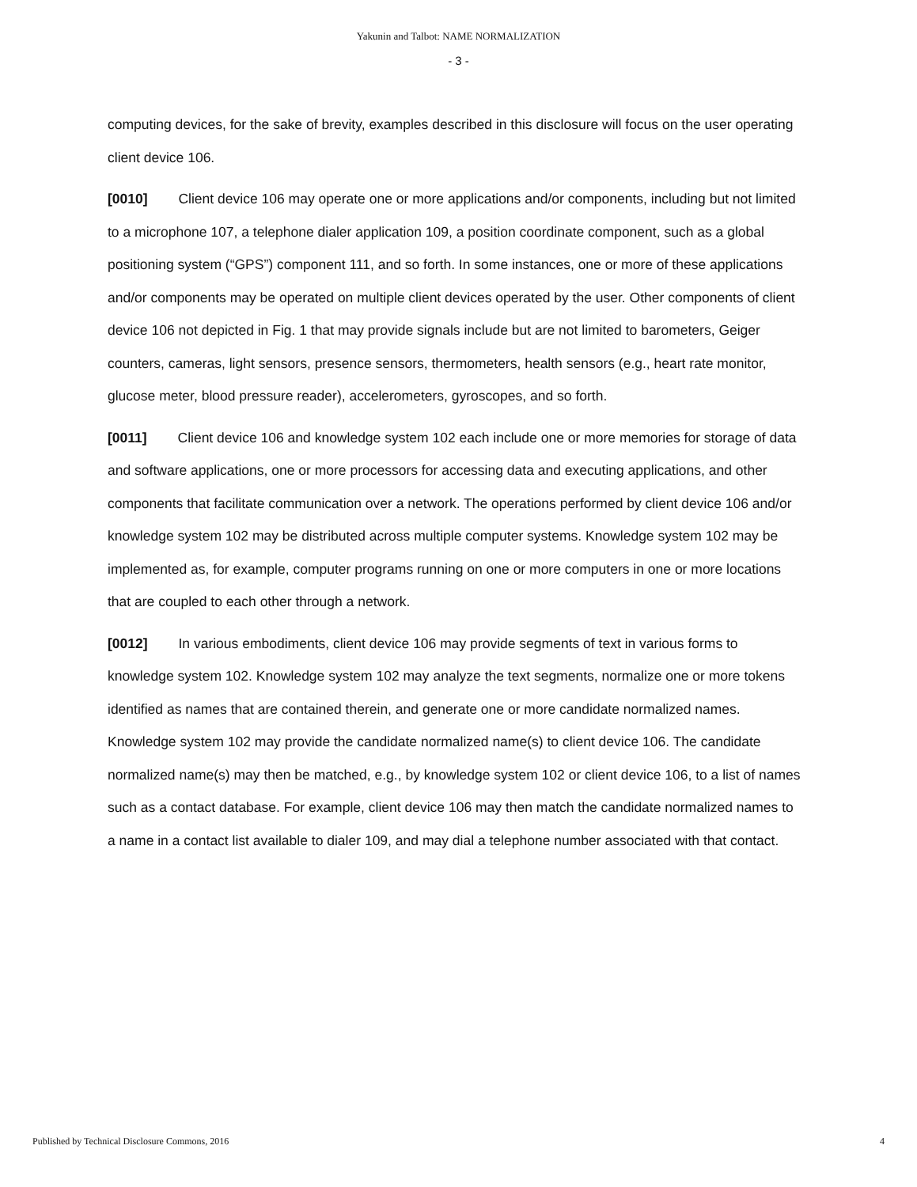Yakunin and Talbot: NAME NORMALIZATION
- 3 -
computing devices, for the sake of brevity, examples described in this disclosure will focus on the user operating client device 106.
[0010] Client device 106 may operate one or more applications and/or components, including but not limited to a microphone 107, a telephone dialer application 109, a position coordinate component, such as a global positioning system (“GPS”) component 111, and so forth. In some instances, one or more of these applications and/or components may be operated on multiple client devices operated by the user. Other components of client device 106 not depicted in Fig. 1 that may provide signals include but are not limited to barometers, Geiger counters, cameras, light sensors, presence sensors, thermometers, health sensors (e.g., heart rate monitor, glucose meter, blood pressure reader), accelerometers, gyroscopes, and so forth.
[0011] Client device 106 and knowledge system 102 each include one or more memories for storage of data and software applications, one or more processors for accessing data and executing applications, and other components that facilitate communication over a network. The operations performed by client device 106 and/or knowledge system 102 may be distributed across multiple computer systems. Knowledge system 102 may be implemented as, for example, computer programs running on one or more computers in one or more locations that are coupled to each other through a network.
[0012] In various embodiments, client device 106 may provide segments of text in various forms to knowledge system 102. Knowledge system 102 may analyze the text segments, normalize one or more tokens identified as names that are contained therein, and generate one or more candidate normalized names. Knowledge system 102 may provide the candidate normalized name(s) to client device 106. The candidate normalized name(s) may then be matched, e.g., by knowledge system 102 or client device 106, to a list of names such as a contact database. For example, client device 106 may then match the candidate normalized names to a name in a contact list available to dialer 109, and may dial a telephone number associated with that contact.
Published by Technical Disclosure Commons, 2016 4